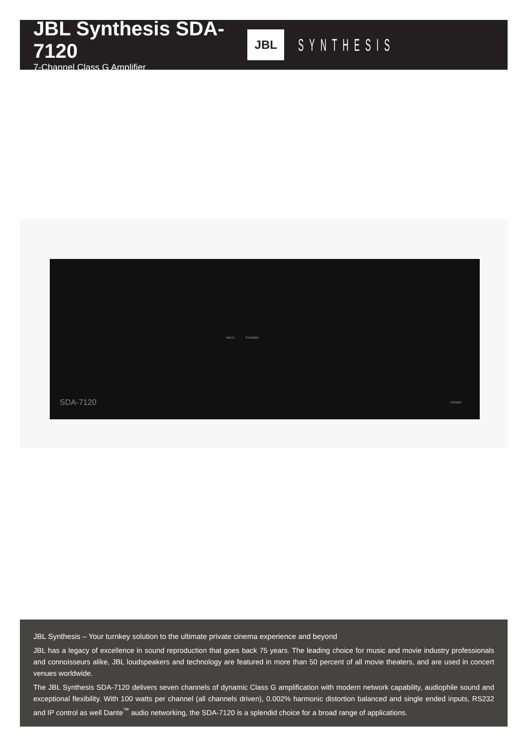JBL Synthesis SDA-7120
7-Channel Class G Amplifier
JBL
SYNTHESIS
MUTE STANDBY
SDA-7120 POWER
JBL Synthesis – Your turnkey solution to the ultimate private cinema experience and beyond
JBL has a legacy of excellence in sound reproduction that goes back 75 years. The leading choice for music and movie industry professionals and connoisseurs alike, JBL loudspeakers and technology are featured in more than 50 percent of all movie theaters, and are used in concert venues worldwide.
The JBL Synthesis SDA-7120 delivers seven channels of dynamic Class G amplification with modern network capability, audiophile sound and exceptional flexibility. With 100 watts per channel (all channels driven), 0.002% harmonic distortion balanced and single ended inputs, RS232 and IP control as well Dante<sup>™</sup> audio networking, the SDA-7120 is a splendid choice for a broad range of applications.